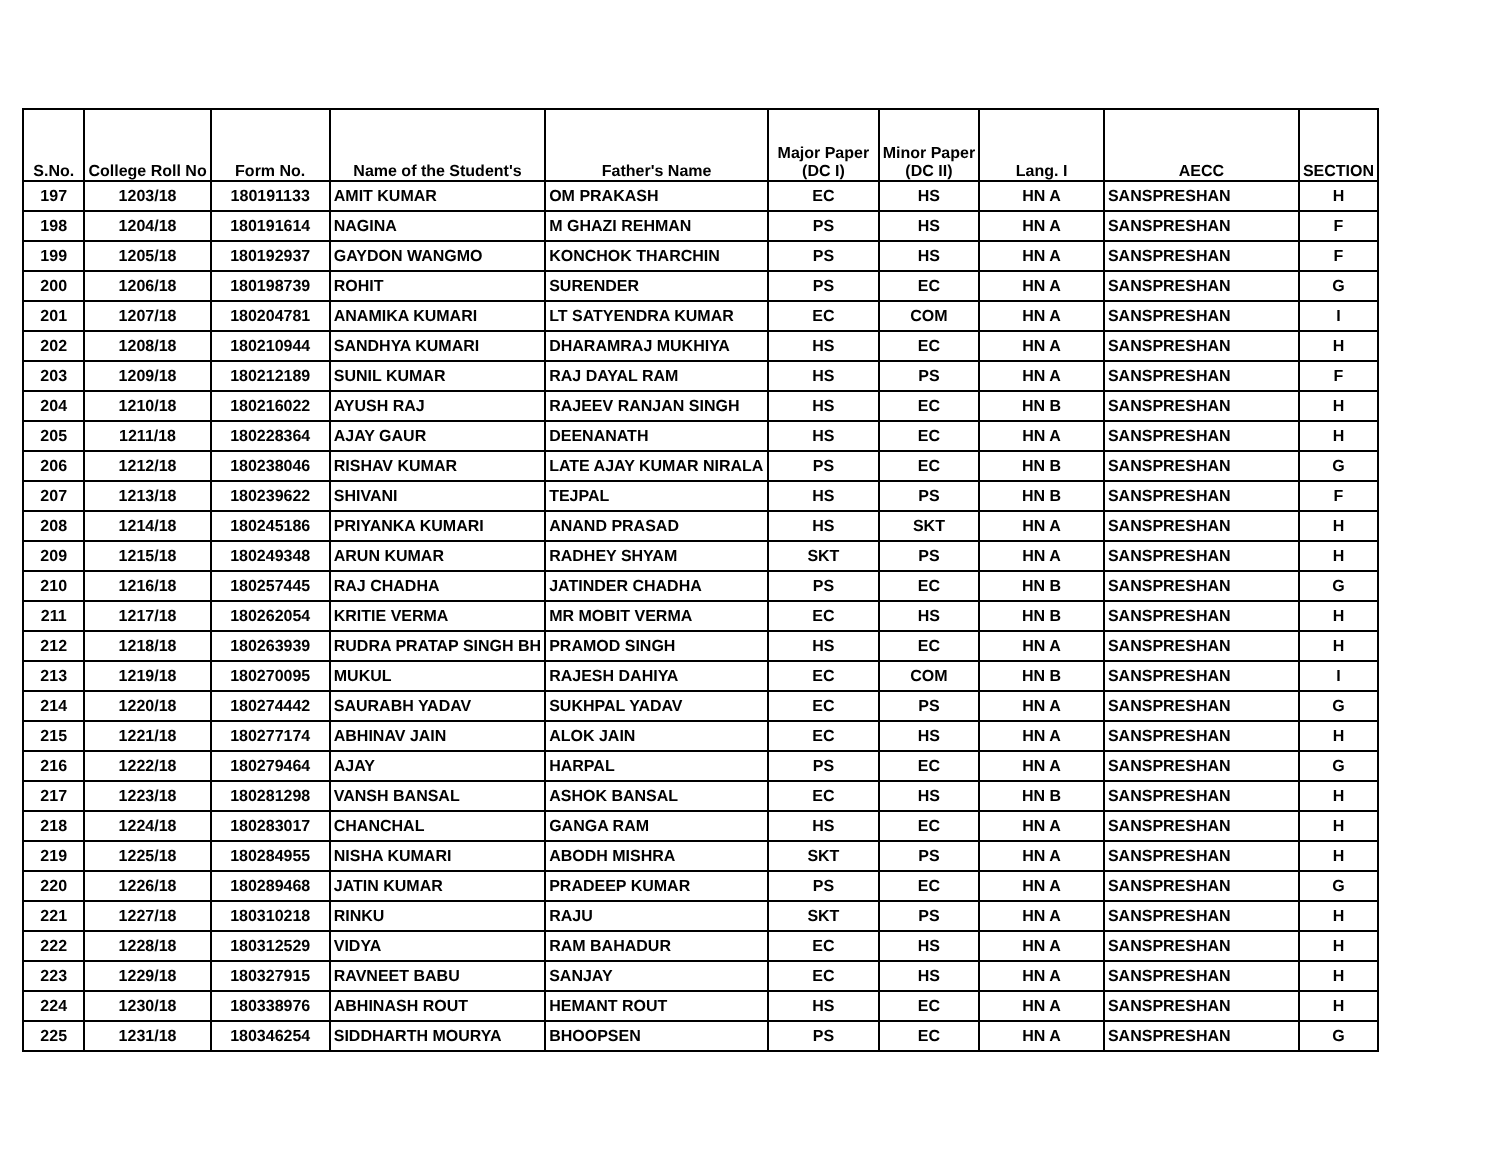| S.No. | College Roll No | Form No. | Name of the Student's | Father's Name | Major Paper (DC I) | Minor Paper (DC II) | Lang. I | AECC | SECTION |
| --- | --- | --- | --- | --- | --- | --- | --- | --- | --- |
| 197 | 1203/18 | 180191133 | AMIT KUMAR | OM PRAKASH | EC | HS | HN A | SANSPRESHAN | H |
| 198 | 1204/18 | 180191614 | NAGINA | M GHAZI REHMAN | PS | HS | HN A | SANSPRESHAN | F |
| 199 | 1205/18 | 180192937 | GAYDON WANGMO | KONCHOK THARCHIN | PS | HS | HN A | SANSPRESHAN | F |
| 200 | 1206/18 | 180198739 | ROHIT | SURENDER | PS | EC | HN A | SANSPRESHAN | G |
| 201 | 1207/18 | 180204781 | ANAMIKA KUMARI | LT SATYENDRA KUMAR | EC | COM | HN A | SANSPRESHAN | I |
| 202 | 1208/18 | 180210944 | SANDHYA KUMARI | DHARAMRAJ MUKHIYA | HS | EC | HN A | SANSPRESHAN | H |
| 203 | 1209/18 | 180212189 | SUNIL KUMAR | RAJ DAYAL RAM | HS | PS | HN A | SANSPRESHAN | F |
| 204 | 1210/18 | 180216022 | AYUSH RAJ | RAJEEV RANJAN SINGH | HS | EC | HN B | SANSPRESHAN | H |
| 205 | 1211/18 | 180228364 | AJAY GAUR | DEENANATH | HS | EC | HN A | SANSPRESHAN | H |
| 206 | 1212/18 | 180238046 | RISHAV KUMAR | LATE AJAY KUMAR NIRALA | PS | EC | HN B | SANSPRESHAN | G |
| 207 | 1213/18 | 180239622 | SHIVANI | TEJPAL | HS | PS | HN B | SANSPRESHAN | F |
| 208 | 1214/18 | 180245186 | PRIYANKA KUMARI | ANAND PRASAD | HS | SKT | HN A | SANSPRESHAN | H |
| 209 | 1215/18 | 180249348 | ARUN KUMAR | RADHEY SHYAM | SKT | PS | HN A | SANSPRESHAN | H |
| 210 | 1216/18 | 180257445 | RAJ CHADHA | JATINDER CHADHA | PS | EC | HN B | SANSPRESHAN | G |
| 211 | 1217/18 | 180262054 | KRITIE VERMA | MR MOBIT VERMA | EC | HS | HN B | SANSPRESHAN | H |
| 212 | 1218/18 | 180263939 | RUDRA PRATAP SINGH BH | PRAMOD SINGH | HS | EC | HN A | SANSPRESHAN | H |
| 213 | 1219/18 | 180270095 | MUKUL | RAJESH DAHIYA | EC | COM | HN B | SANSPRESHAN | I |
| 214 | 1220/18 | 180274442 | SAURABH YADAV | SUKHPAL YADAV | EC | PS | HN A | SANSPRESHAN | G |
| 215 | 1221/18 | 180277174 | ABHINAV JAIN | ALOK JAIN | EC | HS | HN A | SANSPRESHAN | H |
| 216 | 1222/18 | 180279464 | AJAY | HARPAL | PS | EC | HN A | SANSPRESHAN | G |
| 217 | 1223/18 | 180281298 | VANSH BANSAL | ASHOK BANSAL | EC | HS | HN B | SANSPRESHAN | H |
| 218 | 1224/18 | 180283017 | CHANCHAL | GANGA RAM | HS | EC | HN A | SANSPRESHAN | H |
| 219 | 1225/18 | 180284955 | NISHA KUMARI | ABODH MISHRA | SKT | PS | HN A | SANSPRESHAN | H |
| 220 | 1226/18 | 180289468 | JATIN KUMAR | PRADEEP KUMAR | PS | EC | HN A | SANSPRESHAN | G |
| 221 | 1227/18 | 180310218 | RINKU | RAJU | SKT | PS | HN A | SANSPRESHAN | H |
| 222 | 1228/18 | 180312529 | VIDYA | RAM BAHADUR | EC | HS | HN A | SANSPRESHAN | H |
| 223 | 1229/18 | 180327915 | RAVNEET BABU | SANJAY | EC | HS | HN A | SANSPRESHAN | H |
| 224 | 1230/18 | 180338976 | ABHINASH ROUT | HEMANT ROUT | HS | EC | HN A | SANSPRESHAN | H |
| 225 | 1231/18 | 180346254 | SIDDHARTH MOURYA | BHOOPSEN | PS | EC | HN A | SANSPRESHAN | G |